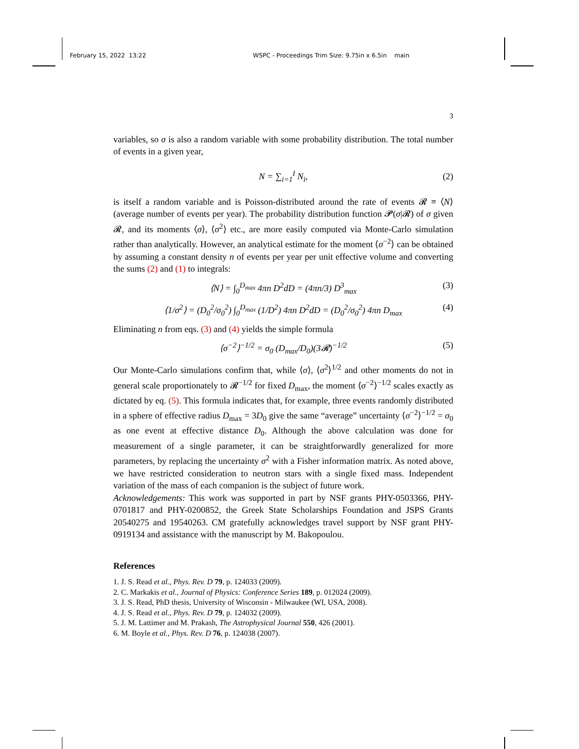February 15, 2022 13:22 WSPC - Proceedings Trim Size: 9.75in x 6.5in main
3
variables, so σ is also a random variable with some probability distribution. The total number of events in a given year,
N = ∑<sub>i=1</sub><sup>I</sup> N<sub>i</sub>, (2)
is itself a random variable and is Poisson-distributed around the rate of events 𝓡 ≡ ⟨N⟩ (average number of events per year). The probability distribution function 𝓟(σ|𝓡) of σ given 𝓡, and its moments ⟨σ⟩, ⟨σ<sup>2</sup>⟩ etc., are more easily computed via Monte-Carlo simulation rather than analytically. However, an analytical estimate for the moment ⟨σ<sup>−2</sup>⟩ can be obtained by assuming a constant density n of events per year per unit effective volume and converting the sums (2) and (1) to integrals:
⟨N⟩ = ∫<sub>0</sub><sup>D<sub>max</sub></sup> 4πn D<sup>2</sup>dD = (4πn/3) D<sup>3</sup><sub>max</sub> (3)
⟨1/σ<sup>2</sup>⟩ = (D<sub>0</sub><sup>2</sup>/σ<sub>0</sub><sup>2</sup>) ∫<sub>0</sub><sup>D<sub>max</sub></sup> (1/D<sup>2</sup>) 4πn D<sup>2</sup>dD = (D<sub>0</sub><sup>2</sup>/σ<sub>0</sub><sup>2</sup>) 4πn D<sub>max</sub> (4)
Eliminating n from eqs. (3) and (4) yields the simple formula
⟨σ<sup>−2</sup>⟩<sup>−1/2</sup> = σ<sub>0</sub> (D<sub>max</sub>/D<sub>0</sub>)(3𝓡)<sup>−1/2</sup> (5)
Our Monte-Carlo simulations confirm that, while ⟨σ⟩, ⟨σ<sup>2</sup>⟩<sup>1/2</sup> and other moments do not in general scale proportionately to 𝓡<sup>−1/2</sup> for fixed D<sub>max</sub>, the moment ⟨σ<sup>−2</sup>⟩<sup>−1/2</sup> scales exactly as dictated by eq. (5). This formula indicates that, for example, three events randomly distributed in a sphere of effective radius D<sub>max</sub> = 3D<sub>0</sub> give the same “average” uncertainty ⟨σ<sup>−2</sup>⟩<sup>−1/2</sup> = σ<sub>0</sub> as one event at effective distance D<sub>0</sub>. Although the above calculation was done for measurement of a single parameter, it can be straightforwardly generalized for more parameters, by replacing the uncertainty σ<sup>2</sup> with a Fisher information matrix. As noted above, we have restricted consideration to neutron stars with a single fixed mass. Independent variation of the mass of each companion is the subject of future work.
Acknowledgements: This work was supported in part by NSF grants PHY-0503366, PHY-0701817 and PHY-0200852, the Greek State Scholarships Foundation and JSPS Grants 20540275 and 19540263. CM gratefully acknowledges travel support by NSF grant PHY-0919134 and assistance with the manuscript by M. Bakopoulou.
References
1. J. S. Read et al., Phys. Rev. D 79, p. 124033 (2009).
2. C. Markakis et al., Journal of Physics: Conference Series 189, p. 012024 (2009).
3. J. S. Read, PhD thesis, University of Wisconsin - Milwaukee (WI, USA, 2008).
4. J. S. Read et al., Phys. Rev. D 79, p. 124032 (2009).
5. J. M. Lattimer and M. Prakash, The Astrophysical Journal 550, 426 (2001).
6. M. Boyle et al., Phys. Rev. D 76, p. 124038 (2007).